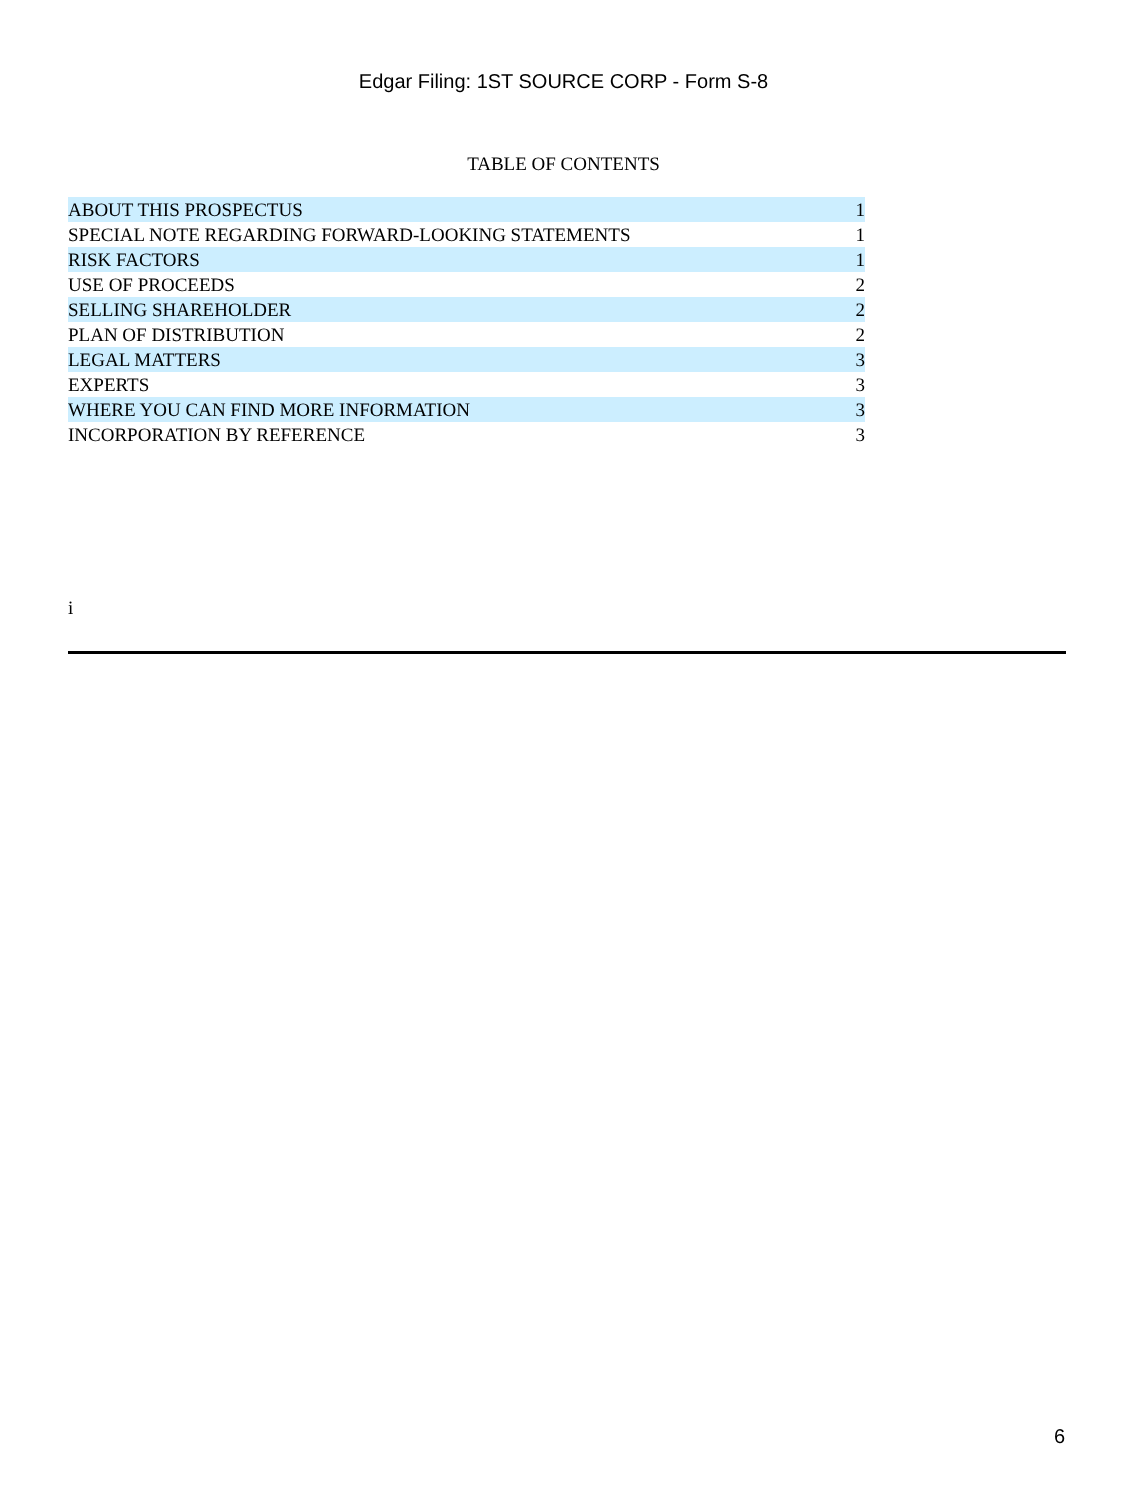Edgar Filing: 1ST SOURCE CORP - Form S-8
TABLE OF CONTENTS
| ABOUT THIS PROSPECTUS | 1 |
| SPECIAL NOTE REGARDING FORWARD-LOOKING STATEMENTS | 1 |
| RISK FACTORS | 1 |
| USE OF PROCEEDS | 2 |
| SELLING SHAREHOLDER | 2 |
| PLAN OF DISTRIBUTION | 2 |
| LEGAL MATTERS | 3 |
| EXPERTS | 3 |
| WHERE YOU CAN FIND MORE INFORMATION | 3 |
| INCORPORATION BY REFERENCE | 3 |
i
6